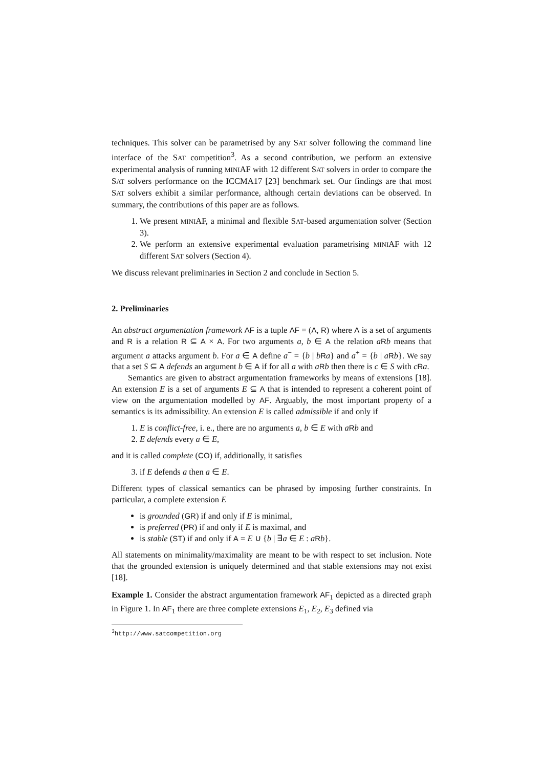techniques. This solver can be parametrised by any SAT solver following the command line interface of the SAT competition<sup>3</sup>. As a second contribution, we perform an extensive experimental analysis of running MINIAF with 12 different SAT solvers in order to compare the SAT solvers performance on the ICCMA17 [23] benchmark set. Our findings are that most SAT solvers exhibit a similar performance, although certain deviations can be observed. In summary, the contributions of this paper are as follows.
1. We present MINIAF, a minimal and flexible SAT-based argumentation solver (Section 3).
2. We perform an extensive experimental evaluation parametrising MINIAF with 12 different SAT solvers (Section 4).
We discuss relevant preliminaries in Section 2 and conclude in Section 5.
2. Preliminaries
An abstract argumentation framework AF is a tuple AF = (A, R) where A is a set of arguments and R is a relation R ⊆ A × A. For two arguments a, b ∈ A the relation aRb means that argument a attacks argument b. For a ∈ A define a<sup>−</sup> = {b | bRa} and a<sup>+</sup> = {b | aRb}. We say that a set S ⊆ A defends an argument b ∈ A if for all a with aRb then there is c ∈ S with cRa.
Semantics are given to abstract argumentation frameworks by means of extensions [18]. An extension E is a set of arguments E ⊆ A that is intended to represent a coherent point of view on the argumentation modelled by AF. Arguably, the most important property of a semantics is its admissibility. An extension E is called admissible if and only if
1. E is conflict-free, i. e., there are no arguments a, b ∈ E with aRb and
2. E defends every a ∈ E,
and it is called complete (CO) if, additionally, it satisfies
3. if E defends a then a ∈ E.
Different types of classical semantics can be phrased by imposing further constraints. In particular, a complete extension E
is grounded (GR) if and only if E is minimal,
is preferred (PR) if and only if E is maximal, and
is stable (ST) if and only if A = E ∪ {b | ∃a ∈ E : aRb}.
All statements on minimality/maximality are meant to be with respect to set inclusion. Note that the grounded extension is uniquely determined and that stable extensions may not exist [18].
Example 1. Consider the abstract argumentation framework AF<sub>1</sub> depicted as a directed graph in Figure 1. In AF<sub>1</sub> there are three complete extensions E<sub>1</sub>, E<sub>2</sub>, E<sub>3</sub> defined via
<sup>3</sup> http://www.satcompetition.org